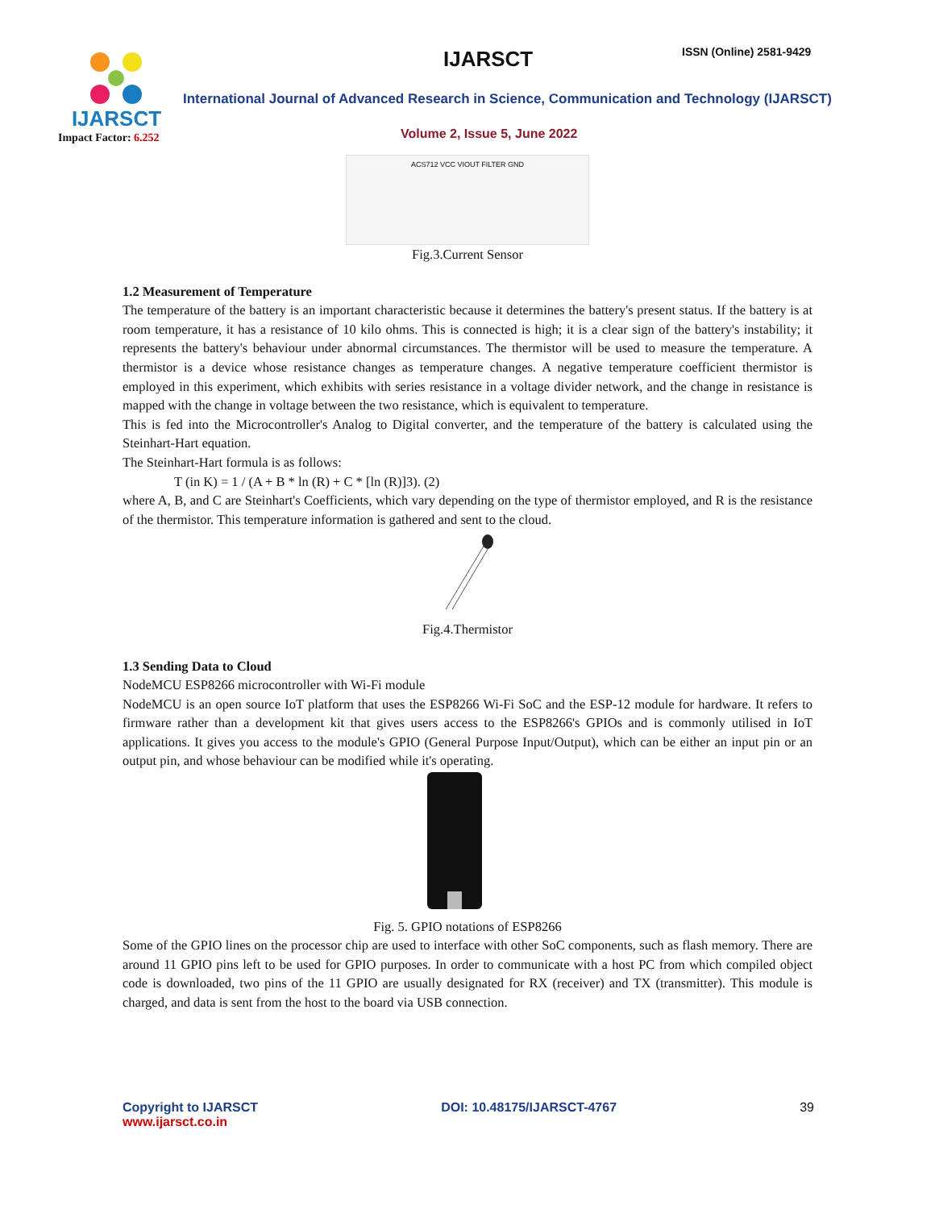IJARSCT
Impact Factor: 6.252
IJARSCT ISSN (Online) 2581-9429
International Journal of Advanced Research in Science, Communication and Technology (IJARSCT)
Volume 2, Issue 5, June 2022
ACS712 VCC VIOUT FILTER GND
Fig.3.Current Sensor
1.2 Measurement of Temperature
The temperature of the battery is an important characteristic because it determines the battery's present status. If the battery is at room temperature, it has a resistance of 10 kilo ohms. This is connected is high; it is a clear sign of the battery's instability; it represents the battery's behaviour under abnormal circumstances. The thermistor will be used to measure the temperature. A thermistor is a device whose resistance changes as temperature changes. A negative temperature coefficient thermistor is employed in this experiment, which exhibits with series resistance in a voltage divider network, and the change in resistance is mapped with the change in voltage between the two resistance, which is equivalent to temperature.
This is fed into the Microcontroller's Analog to Digital converter, and the temperature of the battery is calculated using the Steinhart-Hart equation.
The Steinhart-Hart formula is as follows:
T (in K) = 1 / (A + B * ln (R) + C * [ln (R)]3). (2)
where A, B, and C are Steinhart's Coefficients, which vary depending on the type of thermistor employed, and R is the resistance of the thermistor. This temperature information is gathered and sent to the cloud.
Fig.4.Thermistor
1.3 Sending Data to Cloud
NodeMCU ESP8266 microcontroller with Wi-Fi module
NodeMCU is an open source IoT platform that uses the ESP8266 Wi-Fi SoC and the ESP-12 module for hardware. It refers to firmware rather than a development kit that gives users access to the ESP8266's GPIOs and is commonly utilised in IoT applications. It gives you access to the module's GPIO (General Purpose Input/Output), which can be either an input pin or an output pin, and whose behaviour can be modified while it's operating.
Fig. 5. GPIO notations of ESP8266
Some of the GPIO lines on the processor chip are used to interface with other SoC components, such as flash memory. There are around 11 GPIO pins left to be used for GPIO purposes. In order to communicate with a host PC from which compiled object code is downloaded, two pins of the 11 GPIO are usually designated for RX (receiver) and TX (transmitter). This module is charged, and data is sent from the host to the board via USB connection.
Copyright to IJARSCT
www.ijarsct.co.in
DOI: 10.48175/IJARSCT-4767 39